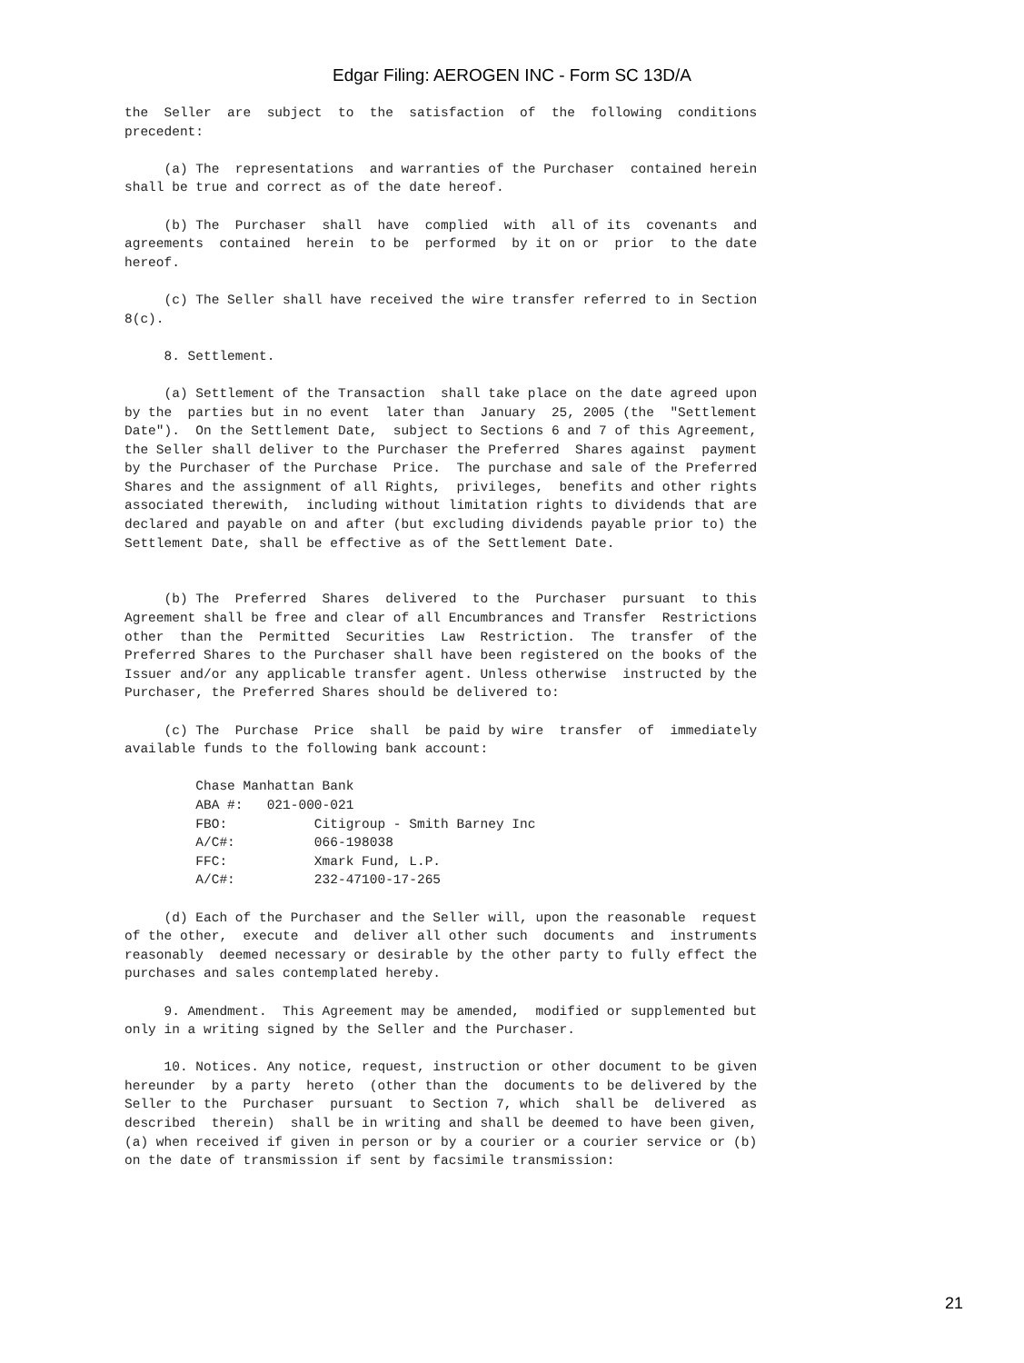Edgar Filing: AEROGEN INC - Form SC 13D/A
the  Seller  are  subject  to  the  satisfaction  of  the  following  conditions
precedent:

     (a) The  representations  and warranties of the Purchaser  contained herein
shall be true and correct as of the date hereof.

     (b) The  Purchaser  shall  have  complied  with  all of its  covenants  and
agreements  contained  herein  to be  performed  by it on or  prior  to the date
hereof.

     (c) The Seller shall have received the wire transfer referred to in Section
8(c).

     8. Settlement.

     (a) Settlement of the Transaction  shall take place on the date agreed upon
by the  parties but in no event  later than  January  25, 2005 (the  "Settlement
Date").  On the Settlement Date,  subject to Sections 6 and 7 of this Agreement,
the Seller shall deliver to the Purchaser the Preferred  Shares against  payment
by the Purchaser of the Purchase  Price.  The purchase and sale of the Preferred
Shares and the assignment of all Rights,  privileges,  benefits and other rights
associated therewith,  including without limitation rights to dividends that are
declared and payable on and after (but excluding dividends payable prior to) the
Settlement Date, shall be effective as of the Settlement Date.


     (b) The  Preferred  Shares  delivered  to the  Purchaser  pursuant  to this
Agreement shall be free and clear of all Encumbrances and Transfer  Restrictions
other  than the  Permitted  Securities  Law  Restriction.  The  transfer  of the
Preferred Shares to the Purchaser shall have been registered on the books of the
Issuer and/or any applicable transfer agent. Unless otherwise  instructed by the
Purchaser, the Preferred Shares should be delivered to:

     (c) The  Purchase  Price  shall  be paid by wire  transfer  of  immediately
available funds to the following bank account:

         Chase Manhattan Bank
         ABA #:   021-000-021
         FBO:           Citigroup - Smith Barney Inc
         A/C#:          066-198038
         FFC:           Xmark Fund, L.P.
         A/C#:          232-47100-17-265

     (d) Each of the Purchaser and the Seller will, upon the reasonable  request
of the other,  execute  and  deliver all other such  documents  and  instruments
reasonably  deemed necessary or desirable by the other party to fully effect the
purchases and sales contemplated hereby.

     9. Amendment.  This Agreement may be amended,  modified or supplemented but
only in a writing signed by the Seller and the Purchaser.

     10. Notices. Any notice, request, instruction or other document to be given
hereunder  by a party  hereto  (other than the  documents to be delivered by the
Seller to the  Purchaser  pursuant  to Section 7, which  shall be  delivered  as
described  therein)  shall be in writing and shall be deemed to have been given,
(a) when received if given in person or by a courier or a courier service or (b)
on the date of transmission if sent by facsimile transmission:
21